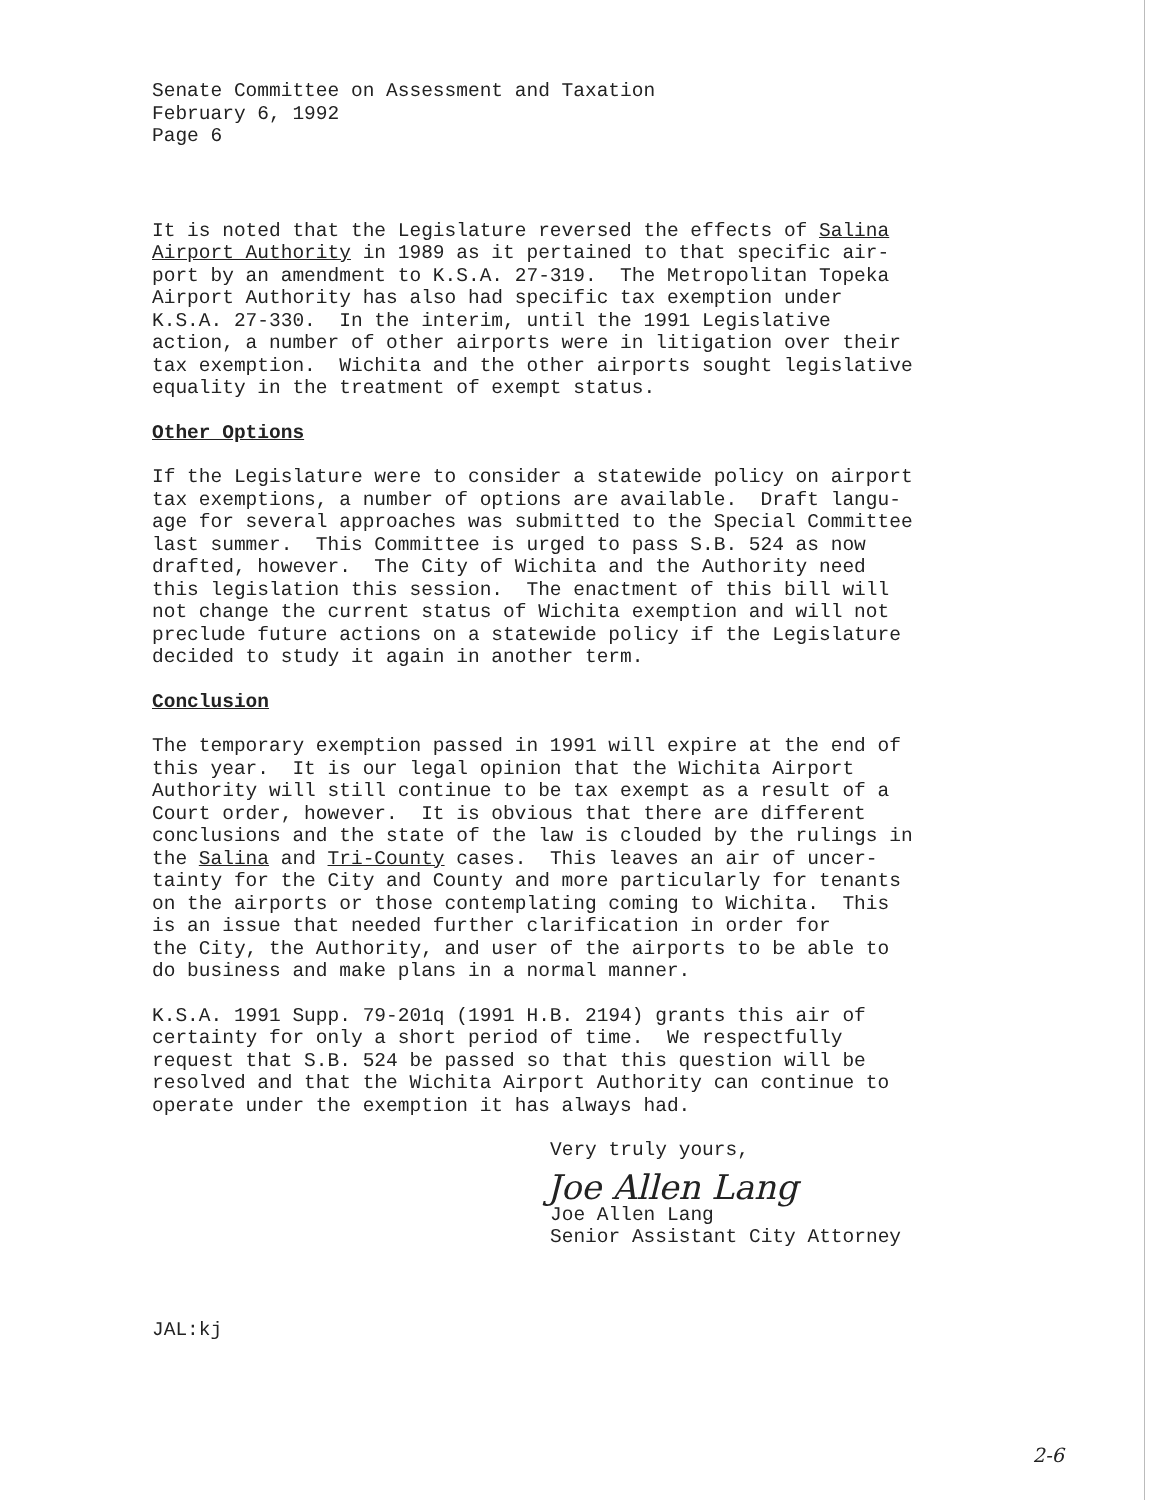Senate Committee on Assessment and Taxation February 6, 1992 Page 6
It is noted that the Legislature reversed the effects of Salina Airport Authority in 1989 as it pertained to that specific air- port by an amendment to K.S.A. 27-319. The Metropolitan Topeka Airport Authority has also had specific tax exemption under K.S.A. 27-330. In the interim, until the 1991 Legislative action, a number of other airports were in litigation over their tax exemption. Wichita and the other airports sought legislative equality in the treatment of exempt status.
Other Options
If the Legislature were to consider a statewide policy on airport tax exemptions, a number of options are available. Draft langu- age for several approaches was submitted to the Special Committee last summer. This Committee is urged to pass S.B. 524 as now drafted, however. The City of Wichita and the Authority need this legislation this session. The enactment of this bill will not change the current status of Wichita exemption and will not preclude future actions on a statewide policy if the Legislature decided to study it again in another term.
Conclusion
The temporary exemption passed in 1991 will expire at the end of this year. It is our legal opinion that the Wichita Airport Authority will still continue to be tax exempt as a result of a Court order, however. It is obvious that there are different conclusions and the state of the law is clouded by the rulings in the Salina and Tri-County cases. This leaves an air of uncer- tainty for the City and County and more particularly for tenants on the airports or those contemplating coming to Wichita. This is an issue that needed further clarification in order for the City, the Authority, and user of the airports to be able to do business and make plans in a normal manner.
K.S.A. 1991 Supp. 79-201q (1991 H.B. 2194) grants this air of certainty for only a short period of time. We respectfully request that S.B. 524 be passed so that this question will be resolved and that the Wichita Airport Authority can continue to operate under the exemption it has always had.
Very truly yours,
Joe Allen Lang
Joe Allen Lang Senior Assistant City Attorney
JAL:kj
2-6